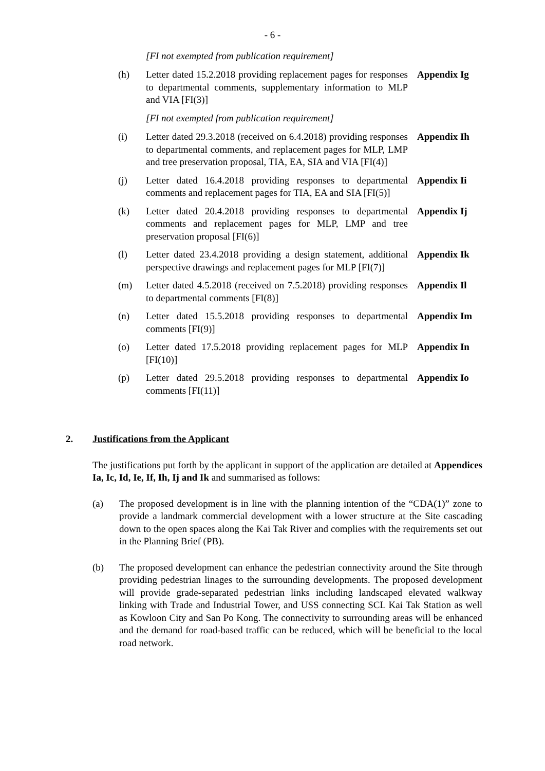- 6 -
[FI not exempted from publication requirement]
(h) Letter dated 15.2.2018 providing replacement pages for responses to departmental comments, supplementary information to MLP and VIA [FI(3)]
Appendix Ig
[FI not exempted from publication requirement]
(i) Letter dated 29.3.2018 (received on 6.4.2018) providing responses to departmental comments, and replacement pages for MLP, LMP and tree preservation proposal, TIA, EA, SIA and VIA [FI(4)]
Appendix Ih
(j) Letter dated 16.4.2018 providing responses to departmental comments and replacement pages for TIA, EA and SIA [FI(5)]
Appendix Ii
(k) Letter dated 20.4.2018 providing responses to departmental comments and replacement pages for MLP, LMP and tree preservation proposal [FI(6)]
Appendix Ij
(l) Letter dated 23.4.2018 providing a design statement, additional perspective drawings and replacement pages for MLP [FI(7)]
Appendix Ik
(m) Letter dated 4.5.2018 (received on 7.5.2018) providing responses to departmental comments [FI(8)]
Appendix Il
(n) Letter dated 15.5.2018 providing responses to departmental comments [FI(9)]
Appendix Im
(o) Letter dated 17.5.2018 providing replacement pages for MLP [FI(10)]
Appendix In
(p) Letter dated 29.5.2018 providing responses to departmental comments [FI(11)]
Appendix Io
2. Justifications from the Applicant
The justifications put forth by the applicant in support of the application are detailed at Appendices Ia, Ic, Id, Ie, If, Ih, Ij and Ik and summarised as follows:
(a) The proposed development is in line with the planning intention of the “CDA(1)” zone to provide a landmark commercial development with a lower structure at the Site cascading down to the open spaces along the Kai Tak River and complies with the requirements set out in the Planning Brief (PB).
(b) The proposed development can enhance the pedestrian connectivity around the Site through providing pedestrian linages to the surrounding developments. The proposed development will provide grade-separated pedestrian links including landscaped elevated walkway linking with Trade and Industrial Tower, and USS connecting SCL Kai Tak Station as well as Kowloon City and San Po Kong. The connectivity to surrounding areas will be enhanced and the demand for road-based traffic can be reduced, which will be beneficial to the local road network.